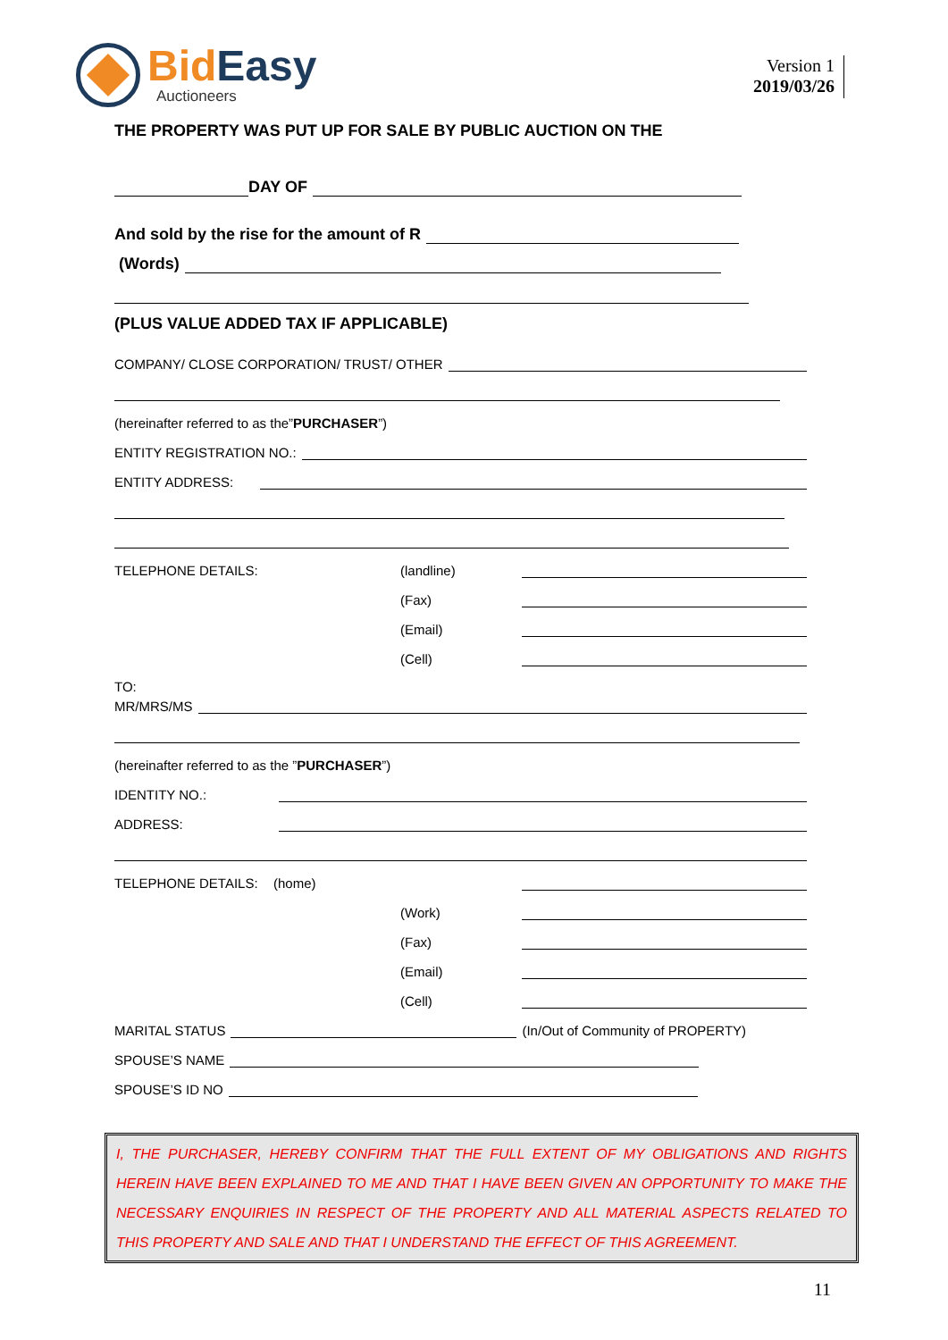Bid Easy
Auctioneers
Version 1
2019/03/26
THE PROPERTY WAS PUT UP FOR SALE BY PUBLIC AUCTION ON THE
DAY OF
And sold by the rise for the amount of R
(Words)
(PLUS VALUE ADDED TAX IF APPLICABLE)
COMPANY/ CLOSE CORPORATION/ TRUST/ OTHER
(hereinafter referred to as the” PURCHASER”)
ENTITY REGISTRATION NO.:
ENTITY ADDRESS:
TELEPHONE DETAILS: (landline)
(Fax)
(Email)
(Cell)
TO:
MR/MRS/MS
(hereinafter referred to as the ” PURCHASER”)
IDENTITY NO.:
ADDRESS:
TELEPHONE DETAILS: (home)
(Work)
(Fax)
(Email)
(Cell)
MARITAL STATUS (In/Out of Community of PROPERTY)
SPOUSE’S NAME
SPOUSE’S ID NO
I, THE PURCHASER, HEREBY CONFIRM THAT THE FULL EXTENT OF MY OBLIGATIONS AND RIGHTS HEREIN HAVE BEEN EXPLAINED TO ME AND THAT I HAVE BEEN GIVEN AN OPPORTUNITY TO MAKE THE NECESSARY ENQUIRIES IN RESPECT OF THE PROPERTY AND ALL MATERIAL ASPECTS RELATED TO THIS PROPERTY AND SALE AND THAT I UNDERSTAND THE EFFECT OF THIS AGREEMENT.
11